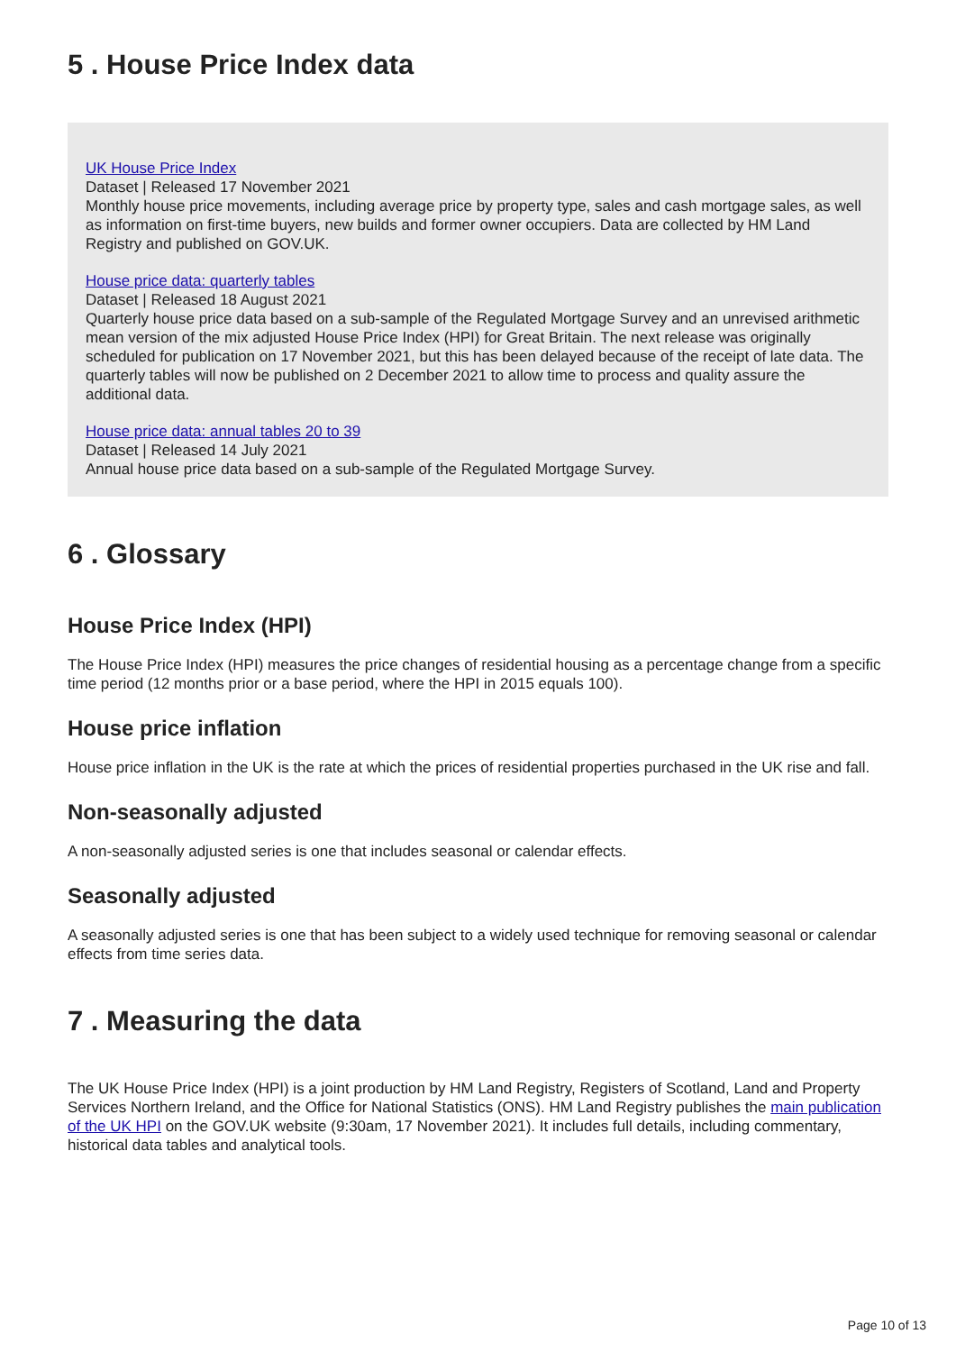5 . House Price Index data
UK House Price Index
Dataset | Released 17 November 2021
Monthly house price movements, including average price by property type, sales and cash mortgage sales, as well as information on first-time buyers, new builds and former owner occupiers. Data are collected by HM Land Registry and published on GOV.UK.
House price data: quarterly tables
Dataset | Released 18 August 2021
Quarterly house price data based on a sub-sample of the Regulated Mortgage Survey and an unrevised arithmetic mean version of the mix adjusted House Price Index (HPI) for Great Britain. The next release was originally scheduled for publication on 17 November 2021, but this has been delayed because of the receipt of late data. The quarterly tables will now be published on 2 December 2021 to allow time to process and quality assure the additional data.
House price data: annual tables 20 to 39
Dataset | Released 14 July 2021
Annual house price data based on a sub-sample of the Regulated Mortgage Survey.
6 . Glossary
House Price Index (HPI)
The House Price Index (HPI) measures the price changes of residential housing as a percentage change from a specific time period (12 months prior or a base period, where the HPI in 2015 equals 100).
House price inflation
House price inflation in the UK is the rate at which the prices of residential properties purchased in the UK rise and fall.
Non-seasonally adjusted
A non-seasonally adjusted series is one that includes seasonal or calendar effects.
Seasonally adjusted
A seasonally adjusted series is one that has been subject to a widely used technique for removing seasonal or calendar effects from time series data.
7 . Measuring the data
The UK House Price Index (HPI) is a joint production by HM Land Registry, Registers of Scotland, Land and Property Services Northern Ireland, and the Office for National Statistics (ONS). HM Land Registry publishes the main publication of the UK HPI on the GOV.UK website (9:30am, 17 November 2021). It includes full details, including commentary, historical data tables and analytical tools.
Page 10 of 13